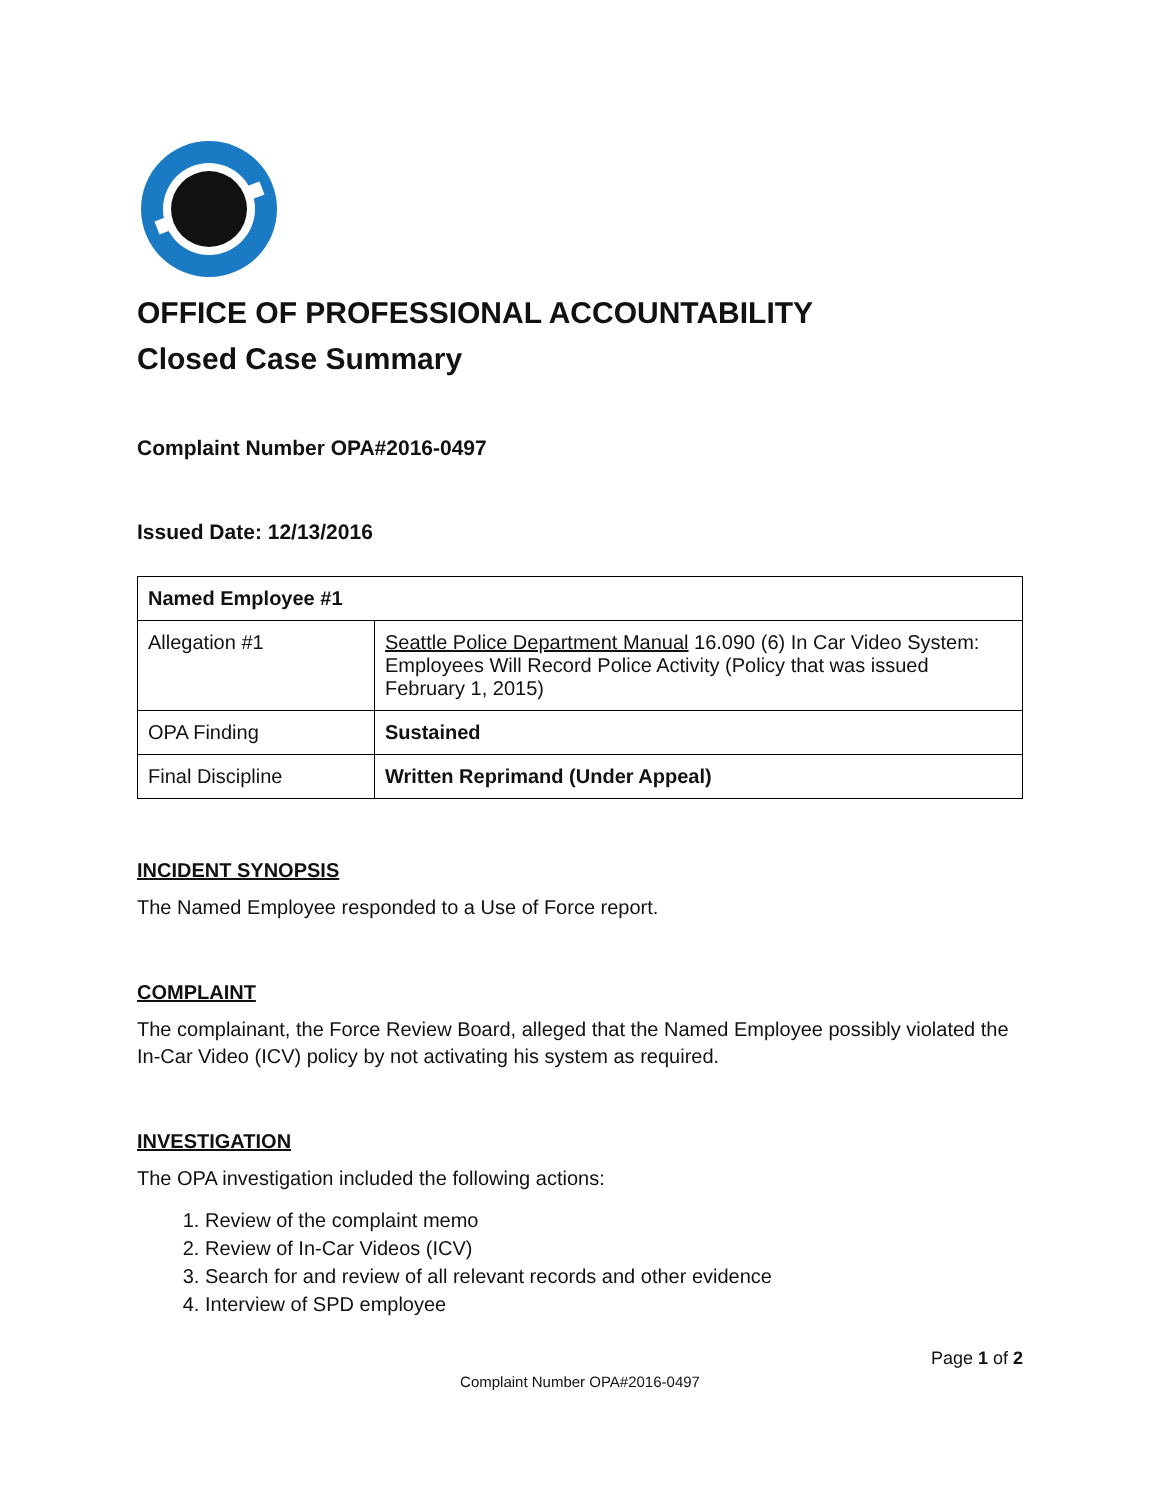OFFICE OF PROFESSIONAL ACCOUNTABILITY
Closed Case Summary
Complaint Number OPA#2016-0497
Issued Date: 12/13/2016
| Named Employee #1 | |
| --- | --- |
| Allegation #1 | Seattle Police Department Manual 16.090 (6) In Car Video System: Employees Will Record Police Activity (Policy that was issued February 1, 2015) |
| OPA Finding | Sustained |
| Final Discipline | Written Reprimand (Under Appeal) |
INCIDENT SYNOPSIS
The Named Employee responded to a Use of Force report.
COMPLAINT
The complainant, the Force Review Board, alleged that the Named Employee possibly violated the In-Car Video (ICV) policy by not activating his system as required.
INVESTIGATION
The OPA investigation included the following actions:
1. Review of the complaint memo
2. Review of In-Car Videos (ICV)
3. Search for and review of all relevant records and other evidence
4. Interview of SPD employee
Page 1 of 2
Complaint Number OPA#2016-0497